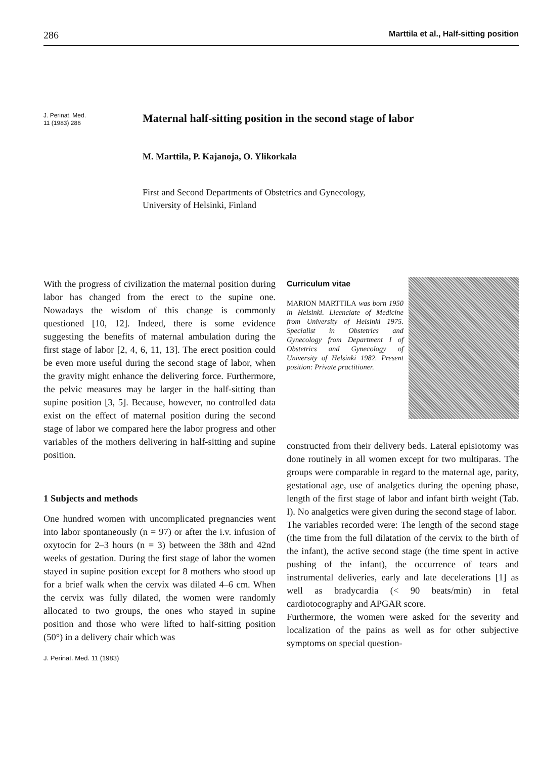286 Marttila et al., Half-sitting position
J. Perinat. Med.
11 (1983) 286
Maternal half-sitting position in the second stage of labor
M. Marttila, P. Kajanoja, O. Ylikorkala
First and Second Departments of Obstetrics and Gynecology,
University of Helsinki, Finland
With the progress of civilization the maternal position during labor has changed from the erect to the supine one. Nowadays the wisdom of this change is commonly questioned [10, 12]. Indeed, there is some evidence suggesting the benefits of maternal ambulation during the first stage of labor [2, 4, 6, 11, 13]. The erect position could be even more useful during the second stage of labor, when the gravity might enhance the delivering force. Furthermore, the pelvic measures may be larger in the half-sitting than supine position [3, 5]. Because, however, no controlled data exist on the effect of maternal position during the second stage of labor we compared here the labor progress and other variables of the mothers delivering in half-sitting and supine position.
1 Subjects and methods
One hundred women with uncomplicated pregnancies went into labor spontaneously (n = 97) or after the i.v. infusion of oxytocin for 2–3 hours (n = 3) between the 38th and 42nd weeks of gestation. During the first stage of labor the women stayed in supine position except for 8 mothers who stood up for a brief walk when the cervix was dilated 4–6 cm. When the cervix was fully dilated, the women were randomly allocated to two groups, the ones who stayed in supine position and those who were lifted to half-sitting position (50°) in a delivery chair which was
J. Perinat. Med. 11 (1983)
Curriculum vitae
MARION MARTTILA was born 1950 in Helsinki. Licenciate of Medicine from University of Helsinki 1975. Specialist in Obstetrics and Gynecology from Department I of Obstetrics and Gynecology of University of Helsinki 1982. Present position: Private practitioner.
constructed from their delivery beds. Lateral episiotomy was done routinely in all women except for two multiparas. The groups were comparable in regard to the maternal age, parity, gestational age, use of analgetics during the opening phase, length of the first stage of labor and infant birth weight (Tab. I). No analgetics were given during the second stage of labor.
The variables recorded were: The length of the second stage (the time from the full dilatation of the cervix to the birth of the infant), the active second stage (the time spent in active pushing of the infant), the occurrence of tears and instrumental deliveries, early and late decelerations [1] as well as bradycardia (< 90 beats/min) in fetal cardiotocography and APGAR score.
Furthermore, the women were asked for the severity and localization of the pains as well as for other subjective symptoms on special question-